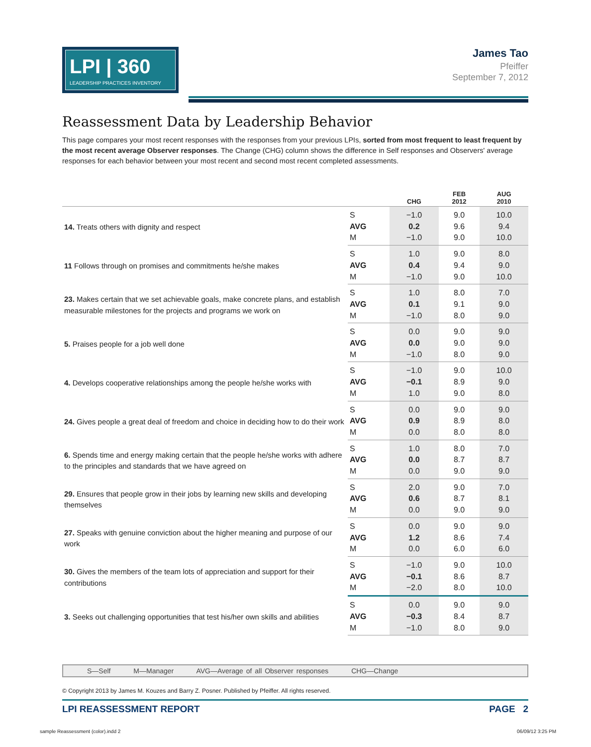LPI | 360
LEADERSHIP PRACTICES INVENTORY
James Tao
Pfeiffer
September 7, 2012
Reassessment Data by Leadership Behavior
This page compares your most recent responses with the responses from your previous LPIs, sorted from most frequent to least frequent by the most recent average Observer responses. The Change (CHG) column shows the difference in Self responses and Observers' average responses for each behavior between your most recent and second most recent completed assessments.
| | | CHG | FEB 2012 | AUG 2010 |
| --- | --- | --- | --- | --- |
| 14. Treats others with dignity and respect | S | −1.0 | 9.0 | 10.0 |
| | AVG | 0.2 | 9.6 | 9.4 |
| | M | −1.0 | 9.0 | 10.0 |
| 11 Follows through on promises and commitments he/she makes | S | 1.0 | 9.0 | 8.0 |
| | AVG | 0.4 | 9.4 | 9.0 |
| | M | −1.0 | 9.0 | 10.0 |
| 23. Makes certain that we set achievable goals, make concrete plans, and establish measurable milestones for the projects and programs we work on | S | 1.0 | 8.0 | 7.0 |
| | AVG | 0.1 | 9.1 | 9.0 |
| | M | −1.0 | 8.0 | 9.0 |
| 5. Praises people for a job well done | S | 0.0 | 9.0 | 9.0 |
| | AVG | 0.0 | 9.0 | 9.0 |
| | M | −1.0 | 8.0 | 9.0 |
| 4. Develops cooperative relationships among the people he/she works with | S | −1.0 | 9.0 | 10.0 |
| | AVG | −0.1 | 8.9 | 9.0 |
| | M | 1.0 | 9.0 | 8.0 |
| 24. Gives people a great deal of freedom and choice in deciding how to do their work | S | 0.0 | 9.0 | 9.0 |
| | AVG | 0.9 | 8.9 | 8.0 |
| | M | 0.0 | 8.0 | 8.0 |
| 6. Spends time and energy making certain that the people he/she works with adhere to the principles and standards that we have agreed on | S | 1.0 | 8.0 | 7.0 |
| | AVG | 0.0 | 8.7 | 8.7 |
| | M | 0.0 | 9.0 | 9.0 |
| 29. Ensures that people grow in their jobs by learning new skills and developing themselves | S | 2.0 | 9.0 | 7.0 |
| | AVG | 0.6 | 8.7 | 8.1 |
| | M | 0.0 | 9.0 | 9.0 |
| 27. Speaks with genuine conviction about the higher meaning and purpose of our work | S | 0.0 | 9.0 | 9.0 |
| | AVG | 1.2 | 8.6 | 7.4 |
| | M | 0.0 | 6.0 | 6.0 |
| 30. Gives the members of the team lots of appreciation and support for their contributions | S | −1.0 | 9.0 | 10.0 |
| | AVG | −0.1 | 8.6 | 8.7 |
| | M | −2.0 | 8.0 | 10.0 |
| 3. Seeks out challenging opportunities that test his/her own skills and abilities | S | 0.0 | 9.0 | 9.0 |
| | AVG | −0.3 | 8.4 | 8.7 |
| | M | −1.0 | 8.0 | 9.0 |
S—Self M—Manager AVG—Average of all Observer responses CHG—Change
© Copyright 2013 by James M. Kouzes and Barry Z. Posner. Published by Pfeiffer. All rights reserved.
LPI REASSESSMENT REPORT PAGE 2
sample Reassessment (color).indd 2 06/09/12 3:25 PM